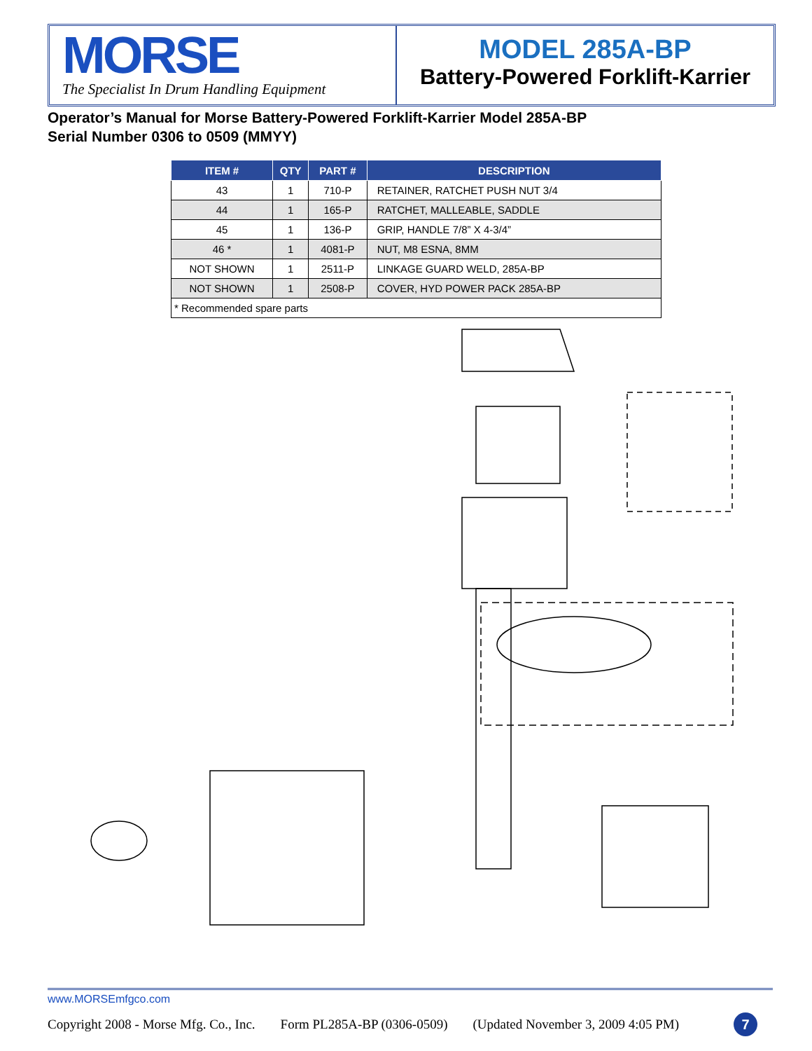MORSE
The Specialist In Drum Handling Equipment
MODEL 285A-BP
Battery-Powered Forklift-Karrier
Operator’s Manual for Morse Battery-Powered Forklift-Karrier Model 285A-BP
Serial Number 0306 to 0509 (MMYY)
| ITEM # | QTY | PART # | DESCRIPTION |
| --- | --- | --- | --- |
| 43 | 1 | 710-P | RETAINER, RATCHET PUSH NUT 3/4 |
| 44 | 1 | 165-P | RATCHET, MALLEABLE, SADDLE |
| 45 | 1 | 136-P | GRIP, HANDLE 7/8” X 4-3/4” |
| 46 * | 1 | 4081-P | NUT, M8 ESNA, 8MM |
| NOT SHOWN | 1 | 2511-P | LINKAGE GUARD WELD, 285A-BP |
| NOT SHOWN | 1 | 2508-P | COVER, HYD POWER PACK 285A-BP |
| * Recommended spare parts | | | |
www.MORSEmfgco.com
Copyright 2008 - Morse Mfg. Co., Inc. Form PL285A-BP (0306-0509) (Updated November 3, 2009 4:05 PM) 7